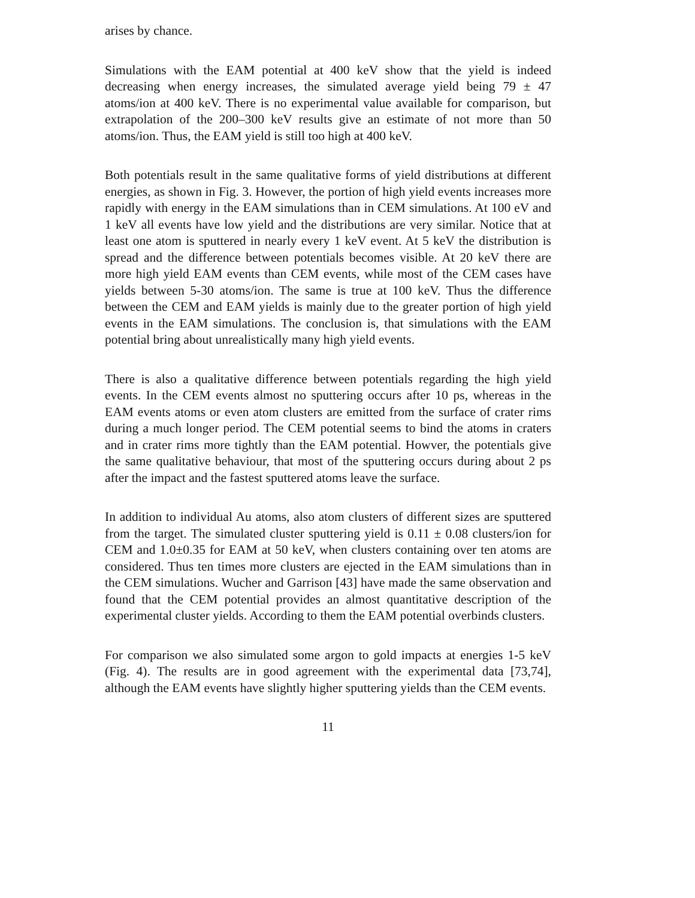arises by chance.
Simulations with the EAM potential at 400 keV show that the yield is indeed decreasing when energy increases, the simulated average yield being 79 ± 47 atoms/ion at 400 keV. There is no experimental value available for comparison, but extrapolation of the 200–300 keV results give an estimate of not more than 50 atoms/ion. Thus, the EAM yield is still too high at 400 keV.
Both potentials result in the same qualitative forms of yield distributions at different energies, as shown in Fig. 3. However, the portion of high yield events increases more rapidly with energy in the EAM simulations than in CEM simulations. At 100 eV and 1 keV all events have low yield and the distributions are very similar. Notice that at least one atom is sputtered in nearly every 1 keV event. At 5 keV the distribution is spread and the difference between potentials becomes visible. At 20 keV there are more high yield EAM events than CEM events, while most of the CEM cases have yields between 5-30 atoms/ion. The same is true at 100 keV. Thus the difference between the CEM and EAM yields is mainly due to the greater portion of high yield events in the EAM simulations. The conclusion is, that simulations with the EAM potential bring about unrealistically many high yield events.
There is also a qualitative difference between potentials regarding the high yield events. In the CEM events almost no sputtering occurs after 10 ps, whereas in the EAM events atoms or even atom clusters are emitted from the surface of crater rims during a much longer period. The CEM potential seems to bind the atoms in craters and in crater rims more tightly than the EAM potential. Howver, the potentials give the same qualitative behaviour, that most of the sputtering occurs during about 2 ps after the impact and the fastest sputtered atoms leave the surface.
In addition to individual Au atoms, also atom clusters of different sizes are sputtered from the target. The simulated cluster sputtering yield is 0.11 ± 0.08 clusters/ion for CEM and 1.0±0.35 for EAM at 50 keV, when clusters containing over ten atoms are considered. Thus ten times more clusters are ejected in the EAM simulations than in the CEM simulations. Wucher and Garrison [43] have made the same observation and found that the CEM potential provides an almost quantitative description of the experimental cluster yields. According to them the EAM potential overbinds clusters.
For comparison we also simulated some argon to gold impacts at energies 1-5 keV (Fig. 4). The results are in good agreement with the experimental data [73,74], although the EAM events have slightly higher sputtering yields than the CEM events.
11